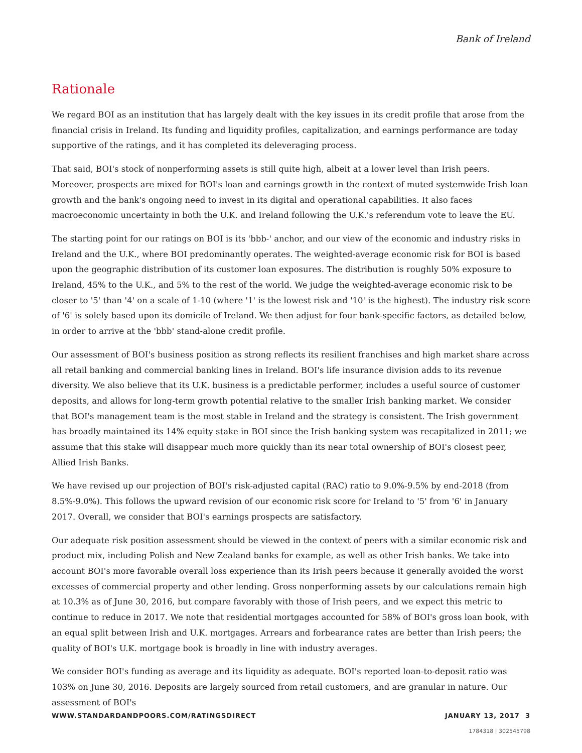Bank of Ireland
Rationale
We regard BOI as an institution that has largely dealt with the key issues in its credit profile that arose from the financial crisis in Ireland. Its funding and liquidity profiles, capitalization, and earnings performance are today supportive of the ratings, and it has completed its deleveraging process.
That said, BOI's stock of nonperforming assets is still quite high, albeit at a lower level than Irish peers. Moreover, prospects are mixed for BOI's loan and earnings growth in the context of muted systemwide Irish loan growth and the bank's ongoing need to invest in its digital and operational capabilities. It also faces macroeconomic uncertainty in both the U.K. and Ireland following the U.K.'s referendum vote to leave the EU.
The starting point for our ratings on BOI is its 'bbb-' anchor, and our view of the economic and industry risks in Ireland and the U.K., where BOI predominantly operates. The weighted-average economic risk for BOI is based upon the geographic distribution of its customer loan exposures. The distribution is roughly 50% exposure to Ireland, 45% to the U.K., and 5% to the rest of the world. We judge the weighted-average economic risk to be closer to '5' than '4' on a scale of 1-10 (where '1' is the lowest risk and '10' is the highest). The industry risk score of '6' is solely based upon its domicile of Ireland. We then adjust for four bank-specific factors, as detailed below, in order to arrive at the 'bbb' stand-alone credit profile.
Our assessment of BOI's business position as strong reflects its resilient franchises and high market share across all retail banking and commercial banking lines in Ireland. BOI's life insurance division adds to its revenue diversity. We also believe that its U.K. business is a predictable performer, includes a useful source of customer deposits, and allows for long-term growth potential relative to the smaller Irish banking market. We consider that BOI's management team is the most stable in Ireland and the strategy is consistent. The Irish government has broadly maintained its 14% equity stake in BOI since the Irish banking system was recapitalized in 2011; we assume that this stake will disappear much more quickly than its near total ownership of BOI's closest peer, Allied Irish Banks.
We have revised up our projection of BOI's risk-adjusted capital (RAC) ratio to 9.0%-9.5% by end-2018 (from 8.5%-9.0%). This follows the upward revision of our economic risk score for Ireland to '5' from '6' in January 2017. Overall, we consider that BOI's earnings prospects are satisfactory.
Our adequate risk position assessment should be viewed in the context of peers with a similar economic risk and product mix, including Polish and New Zealand banks for example, as well as other Irish banks. We take into account BOI's more favorable overall loss experience than its Irish peers because it generally avoided the worst excesses of commercial property and other lending. Gross nonperforming assets by our calculations remain high at 10.3% as of June 30, 2016, but compare favorably with those of Irish peers, and we expect this metric to continue to reduce in 2017. We note that residential mortgages accounted for 58% of BOI's gross loan book, with an equal split between Irish and U.K. mortgages. Arrears and forbearance rates are better than Irish peers; the quality of BOI's U.K. mortgage book is broadly in line with industry averages.
We consider BOI's funding as average and its liquidity as adequate. BOI's reported loan-to-deposit ratio was 103% on June 30, 2016. Deposits are largely sourced from retail customers, and are granular in nature. Our assessment of BOI's
WWW.STANDARDANDPOORS.COM/RATINGSDIRECT JANUARY 13, 2017 3
1784318 | 302545798